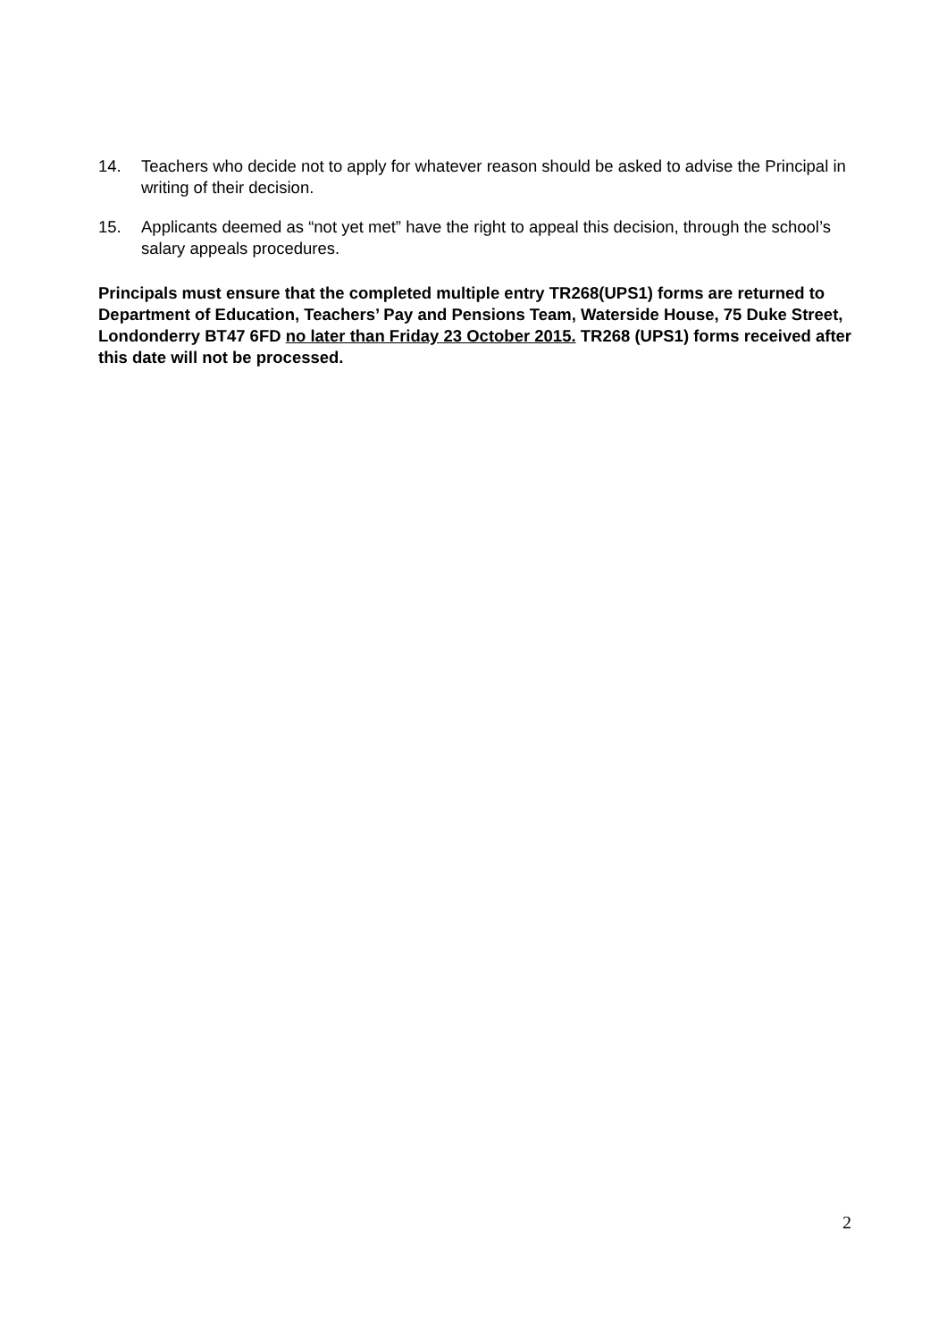14. Teachers who decide not to apply for whatever reason should be asked to advise the Principal in writing of their decision.
15. Applicants deemed as “not yet met” have the right to appeal this decision, through the school’s salary appeals procedures.
Principals must ensure that the completed multiple entry TR268(UPS1) forms are returned to Department of Education, Teachers’ Pay and Pensions Team, Waterside House, 75 Duke Street, Londonderry BT47 6FD no later than Friday 23 October 2015. TR268 (UPS1) forms received after this date will not be processed.
2